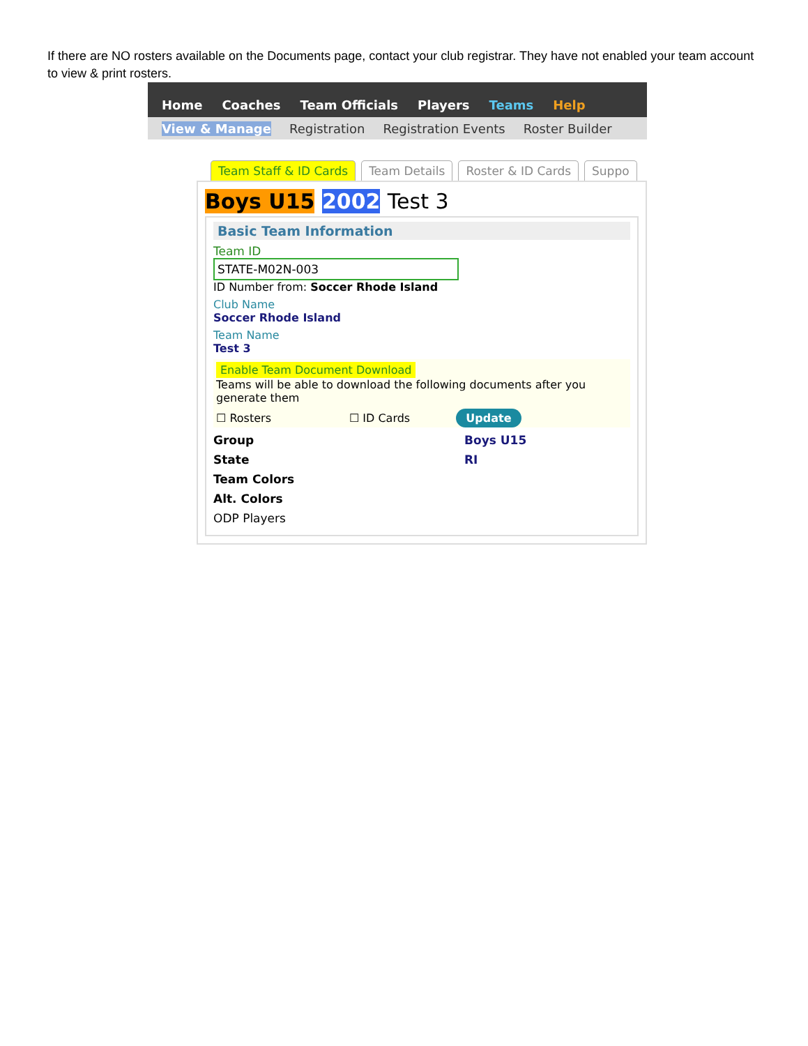If there are NO rosters available on the Documents page, contact your club registrar. They have not enabled your team account to view & print rosters.
Home Coaches Team Officials Players Teams Help
View & Manage Registration Registration Events Roster Builder
Team Staff & ID Cards Team Details Roster & ID Cards Suppo
Boys U15 2002 Test 3
Basic Team Information
Team ID
STATE-M02N-003
ID Number from: Soccer Rhode Island
Club Name
Soccer Rhode Island
Team Name
Test 3
Enable Team Document Download
Teams will be able to download the following documents after you generate them
☐ Rosters ☐ ID Cards Update
Group Boys U15
State RI
Team Colors
Alt. Colors
ODP Players